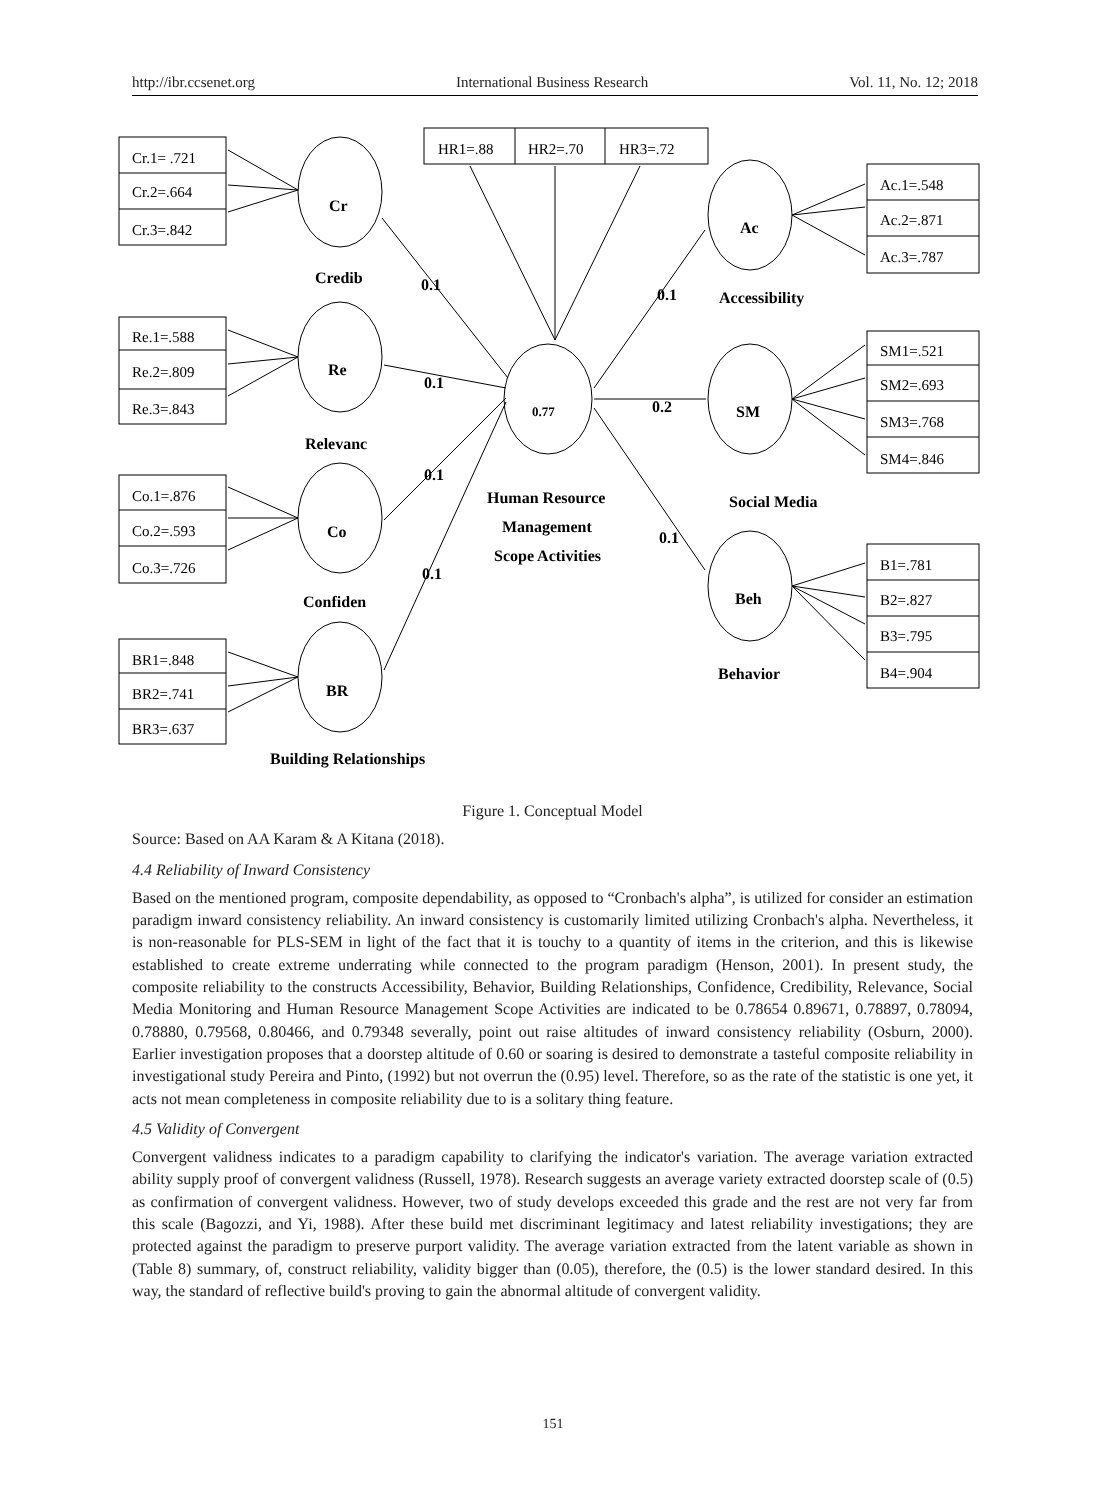http://ibr.ccsenet.org International Business Research Vol. 11, No. 12; 2018
Cr.1= .721
Cr.2=.664
Cr.3=.842
Re.1=.588
Re.2=.809
Re.3=.843
Co.1=.876
Co.2=.593
Co.3=.726
BR1=.848
BR2=.741
BR3=.637
HR1=.88
HR2=.70
HR3=.72
Ac.1=.548
Ac.2=.871
Ac.3=.787
SM1=.521
SM2=.693
SM3=.768
SM4=.846
B1=.781
B2=.827
B3=.795
B4=.904
Cr
Re
Co
BR
0.77
Ac
SM
Beh
Credib
Relevanc
Confiden
Building Relationships
Accessibility
Social Media
Behavior
Human Resource
Management
Scope Activities
0.1
0.1
0.1
0.1
0.1
0.2
0.1
Figure 1. Conceptual Model
Source: Based on AA Karam & A Kitana (2018).
4.4 Reliability of Inward Consistency
Based on the mentioned program, composite dependability, as opposed to “Cronbach's alpha”, is utilized for consider an estimation paradigm inward consistency reliability. An inward consistency is customarily limited utilizing Cronbach's alpha. Nevertheless, it is non-reasonable for PLS-SEM in light of the fact that it is touchy to a quantity of items in the criterion, and this is likewise established to create extreme underrating while connected to the program paradigm (Henson, 2001). In present study, the composite reliability to the constructs Accessibility, Behavior, Building Relationships, Confidence, Credibility, Relevance, Social Media Monitoring and Human Resource Management Scope Activities are indicated to be 0.78654 0.89671, 0.78897, 0.78094, 0.78880, 0.79568, 0.80466, and 0.79348 severally, point out raise altitudes of inward consistency reliability (Osburn, 2000). Earlier investigation proposes that a doorstep altitude of 0.60 or soaring is desired to demonstrate a tasteful composite reliability in investigational study Pereira and Pinto, (1992) but not overrun the (0.95) level. Therefore, so as the rate of the statistic is one yet, it acts not mean completeness in composite reliability due to is a solitary thing feature.
4.5 Validity of Convergent
Convergent validness indicates to a paradigm capability to clarifying the indicator's variation. The average variation extracted ability supply proof of convergent validness (Russell, 1978). Research suggests an average variety extracted doorstep scale of (0.5) as confirmation of convergent validness. However, two of study develops exceeded this grade and the rest are not very far from this scale (Bagozzi, and Yi, 1988). After these build met discriminant legitimacy and latest reliability investigations; they are protected against the paradigm to preserve purport validity. The average variation extracted from the latent variable as shown in (Table 8) summary, of, construct reliability, validity bigger than (0.05), therefore, the (0.5) is the lower standard desired. In this way, the standard of reflective build's proving to gain the abnormal altitude of convergent validity.
151